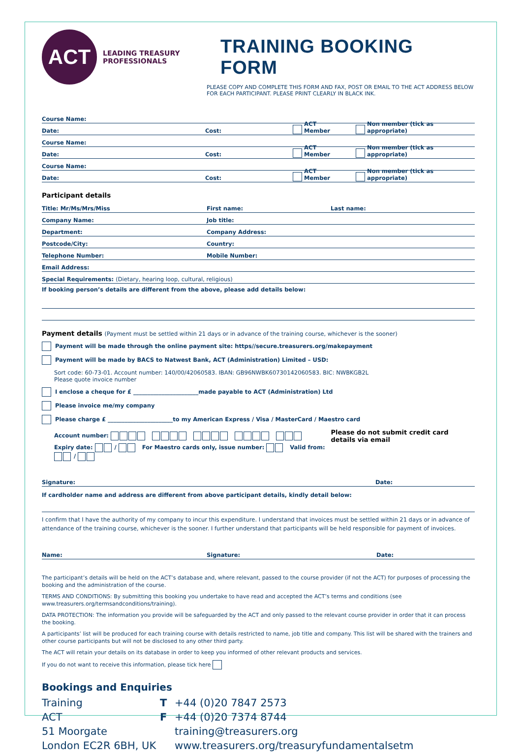ACT
LEADING TREASURY PROFESSIONALS
TRAINING BOOKING FORM
PLEASE COPY AND COMPLETE THIS FORM AND FAX, POST OR EMAIL TO THE ACT ADDRESS BELOW FOR EACH PARTICIPANT. PLEASE PRINT CLEARLY IN BLACK INK.
Course Name:
Date: Cost: ACT Member Non member (tick as appropriate)
Course Name:
Date: Cost: ACT Member Non member (tick as appropriate)
Course Name:
Date: Cost: ACT Member Non member (tick as appropriate)
Participant details
Title: Mr/Ms/Mrs/Miss First name: Last name:
Company Name: Job title:
Department: Company Address:
Postcode/City: Country:
Telephone Number: Mobile Number:
Email Address:
Special Requirements: (Dietary, hearing loop, cultural, religious)
If booking person’s details are different from the above, please add details below:
Payment details (Payment must be settled within 21 days or in advance of the training course, whichever is the sooner)
Payment will be made through the online payment site: https//secure.treasurers.org/makepayment
Payment will be made by BACS to Natwest Bank, ACT (Administration) Limited – USD:
Sort code: 60-73-01. Account number: 140/00/42060583. IBAN: GB96NWBK60730142060583. BIC: NWBKGB2L
Please quote invoice number
I enclose a cheque for £ _______________________made payable to ACT (Administration) Ltd
Please invoice me/my company
Please charge £ _______________________to my American Express / Visa / MasterCard / Maestro card
Account number:
Expiry date: / For Maestro cards only, issue number: Valid from: /
Please do not submit credit card details via email
Signature: Date:
If cardholder name and address are different from above participant details, kindly detail below:
I confirm that I have the authority of my company to incur this expenditure. I understand that invoices must be settled within 21 days or in advance of attendance of the training course, whichever is the sooner. I further understand that participants will be held responsible for payment of invoices.
Name: Signature: Date:
The participant’s details will be held on the ACT’s database and, where relevant, passed to the course provider (if not the ACT) for purposes of processing the booking and the administration of the course.
TERMS AND CONDITIONS: By submitting this booking you undertake to have read and accepted the ACT’s terms and conditions (see www.treasurers.org/termsandconditions/training).
DATA PROTECTION: The information you provide will be safeguarded by the ACT and only passed to the relevant course provider in order that it can process the booking.
A participants’ list will be produced for each training course with details restricted to name, job title and company. This list will be shared with the trainers and other course participants but will not be disclosed to any other third party.
The ACT will retain your details on its database in order to keep you informed of other relevant products and services.
If you do not want to receive this information, please tick here
Bookings and Enquiries
Training
ACT
51 Moorgate
London EC2R 6BH, UK
T
F
+44 (0)20 7847 2573
+44 (0)20 7374 8744
training@treasurers.org
www.treasurers.org/treasuryfundamentalsetm